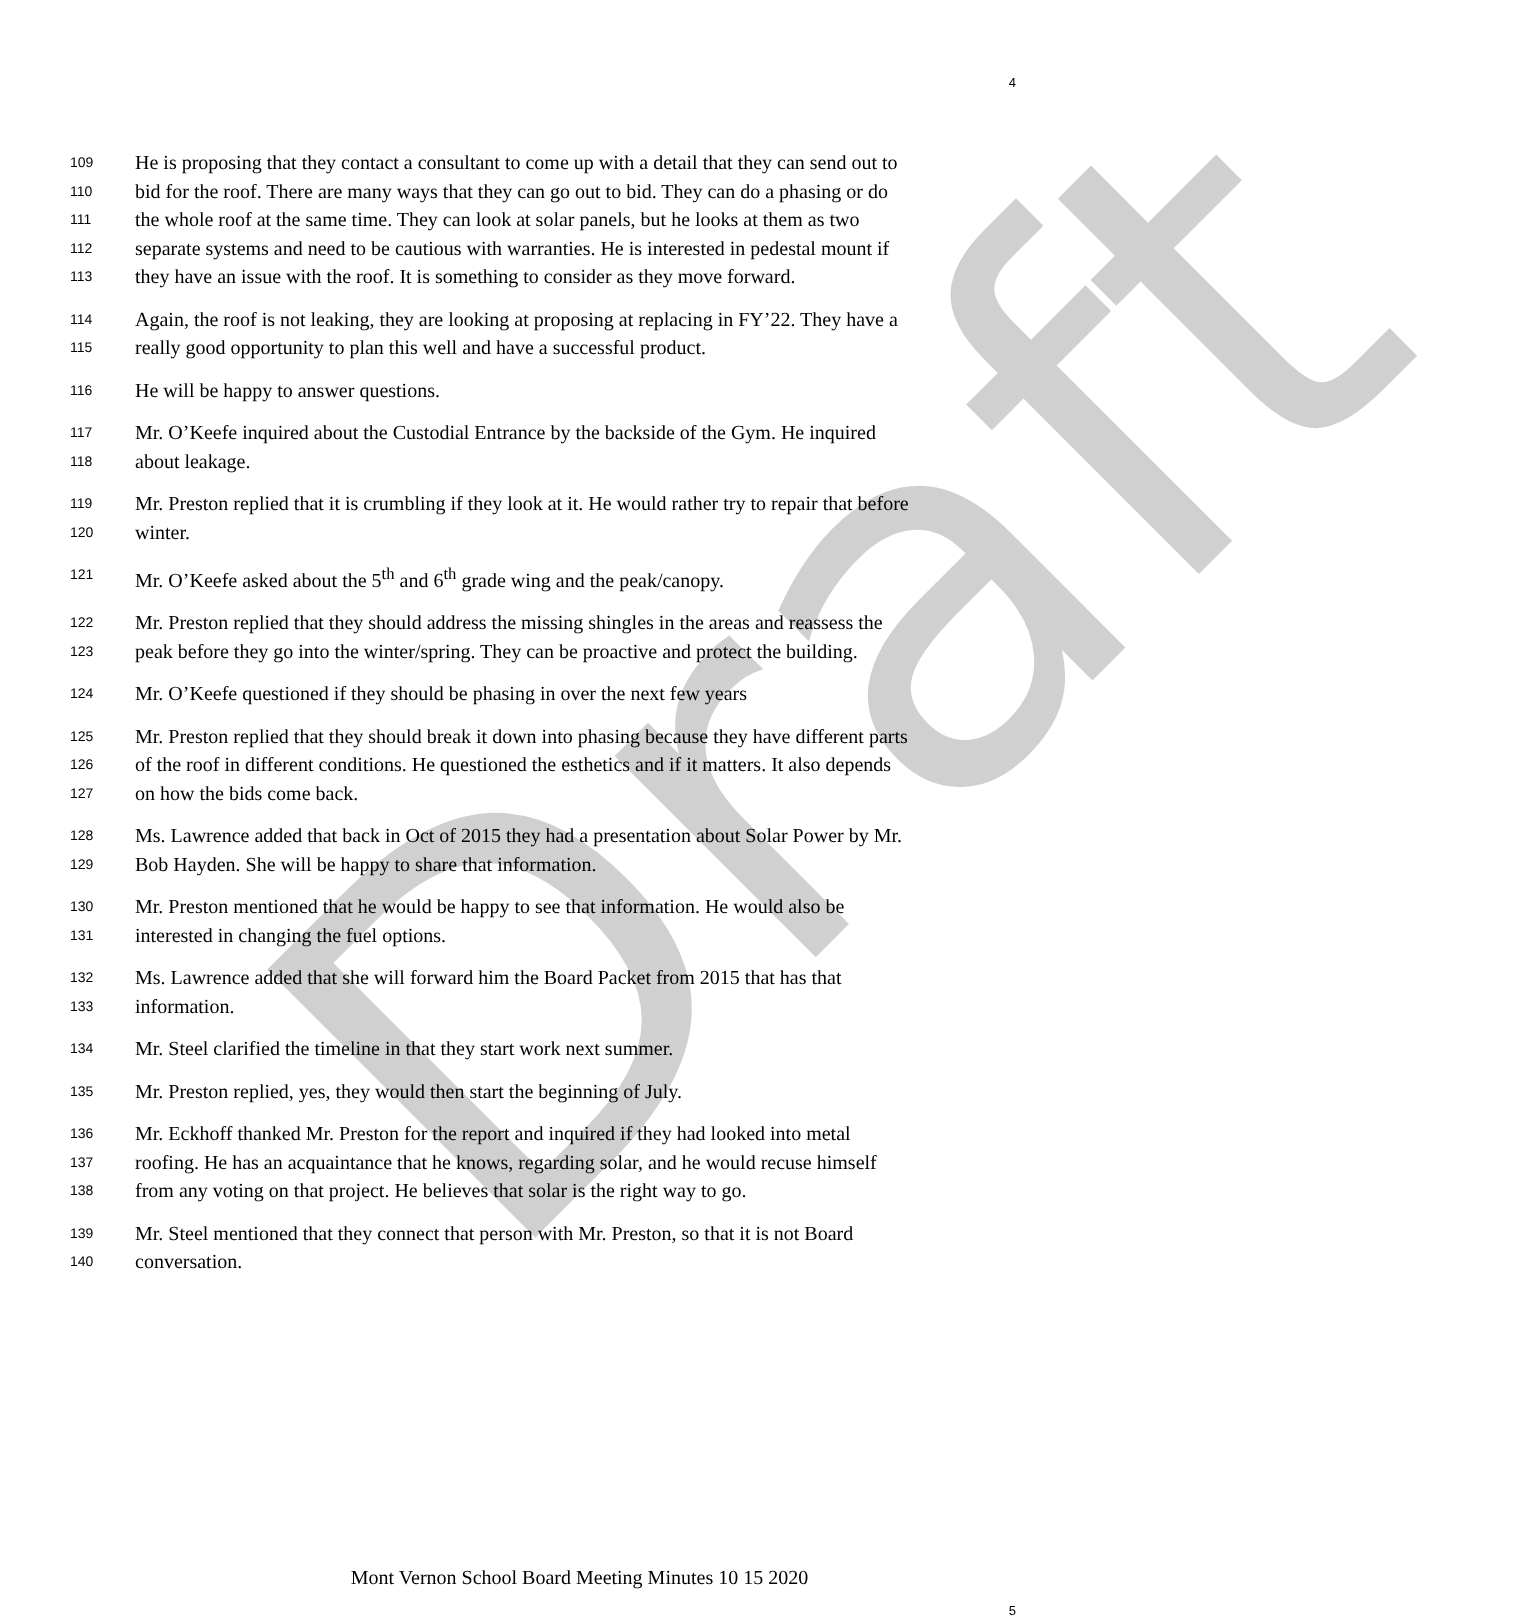Draft
4
109 He is proposing that they contact a consultant to come up with a detail that they can send out to
110 bid for the roof. There are many ways that they can go out to bid. They can do a phasing or do
111 the whole roof at the same time. They can look at solar panels, but he looks at them as two
112 separate systems and need to be cautious with warranties. He is interested in pedestal mount if
113 they have an issue with the roof. It is something to consider as they move forward.
114 Again, the roof is not leaking, they are looking at proposing at replacing in FY’22. They have a
115 really good opportunity to plan this well and have a successful product.
116 He will be happy to answer questions.
117 Mr. O’Keefe inquired about the Custodial Entrance by the backside of the Gym. He inquired
118 about leakage.
119 Mr. Preston replied that it is crumbling if they look at it. He would rather try to repair that before
120 winter.
121 Mr. O’Keefe asked about the 5<sup>th</sup> and 6<sup>th</sup> grade wing and the peak/canopy.
122 Mr. Preston replied that they should address the missing shingles in the areas and reassess the
123 peak before they go into the winter/spring. They can be proactive and protect the building.
124 Mr. O’Keefe questioned if they should be phasing in over the next few years
125 Mr. Preston replied that they should break it down into phasing because they have different parts
126 of the roof in different conditions. He questioned the esthetics and if it matters. It also depends
127 on how the bids come back.
128 Ms. Lawrence added that back in Oct of 2015 they had a presentation about Solar Power by Mr.
129 Bob Hayden. She will be happy to share that information.
130 Mr. Preston mentioned that he would be happy to see that information. He would also be
131 interested in changing the fuel options.
132 Ms. Lawrence added that she will forward him the Board Packet from 2015 that has that
133 information.
134 Mr. Steel clarified the timeline in that they start work next summer.
135 Mr. Preston replied, yes, they would then start the beginning of July.
136 Mr. Eckhoff thanked Mr. Preston for the report and inquired if they had looked into metal
137 roofing. He has an acquaintance that he knows, regarding solar, and he would recuse himself
138 from any voting on that project. He believes that solar is the right way to go.
139 Mr. Steel mentioned that they connect that person with Mr. Preston, so that it is not Board
140 conversation.
Mont Vernon School Board Meeting Minutes 10 15 2020
5